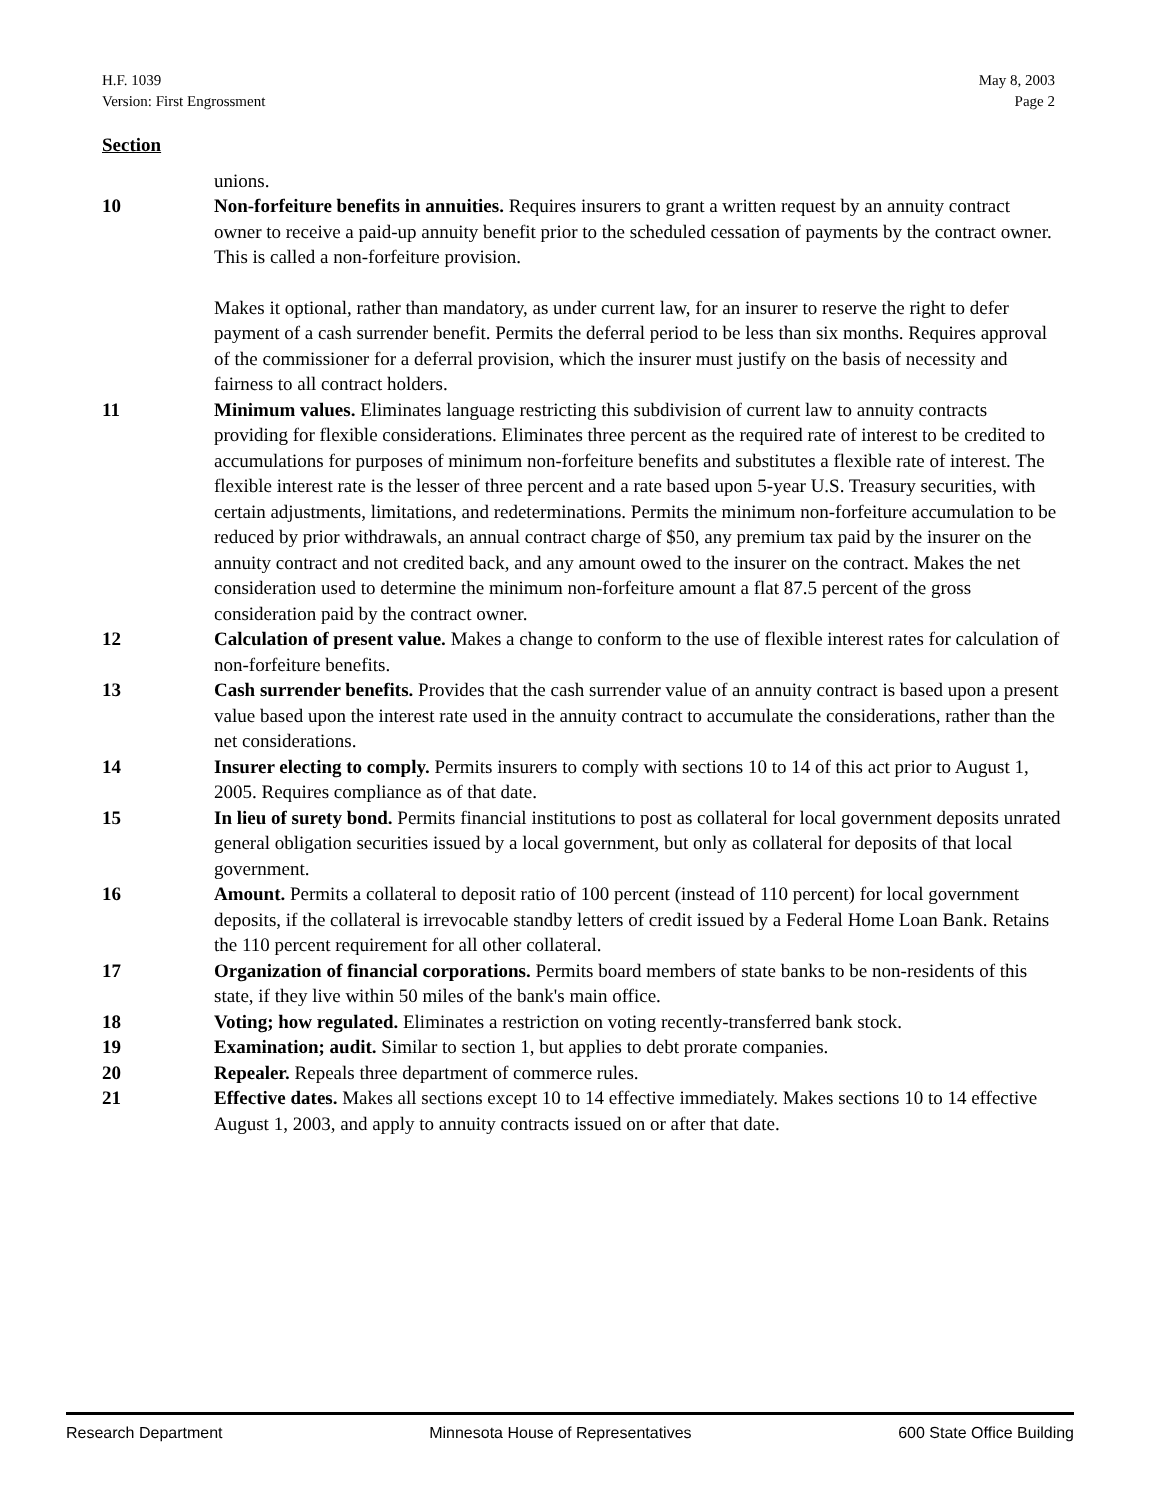H.F. 1039
Version: First Engrossment
May 8, 2003
Page 2
Section
unions.
10 Non-forfeiture benefits in annuities. Requires insurers to grant a written request by an annuity contract owner to receive a paid-up annuity benefit prior to the scheduled cessation of payments by the contract owner. This is called a non-forfeiture provision.
Makes it optional, rather than mandatory, as under current law, for an insurer to reserve the right to defer payment of a cash surrender benefit. Permits the deferral period to be less than six months. Requires approval of the commissioner for a deferral provision, which the insurer must justify on the basis of necessity and fairness to all contract holders.
11 Minimum values. Eliminates language restricting this subdivision of current law to annuity contracts providing for flexible considerations. Eliminates three percent as the required rate of interest to be credited to accumulations for purposes of minimum non-forfeiture benefits and substitutes a flexible rate of interest. The flexible interest rate is the lesser of three percent and a rate based upon 5-year U.S. Treasury securities, with certain adjustments, limitations, and redeterminations. Permits the minimum non-forfeiture accumulation to be reduced by prior withdrawals, an annual contract charge of $50, any premium tax paid by the insurer on the annuity contract and not credited back, and any amount owed to the insurer on the contract. Makes the net consideration used to determine the minimum non-forfeiture amount a flat 87.5 percent of the gross consideration paid by the contract owner.
12 Calculation of present value. Makes a change to conform to the use of flexible interest rates for calculation of non-forfeiture benefits.
13 Cash surrender benefits. Provides that the cash surrender value of an annuity contract is based upon a present value based upon the interest rate used in the annuity contract to accumulate the considerations, rather than the net considerations.
14 Insurer electing to comply. Permits insurers to comply with sections 10 to 14 of this act prior to August 1, 2005. Requires compliance as of that date.
15 In lieu of surety bond. Permits financial institutions to post as collateral for local government deposits unrated general obligation securities issued by a local government, but only as collateral for deposits of that local government.
16 Amount. Permits a collateral to deposit ratio of 100 percent (instead of 110 percent) for local government deposits, if the collateral is irrevocable standby letters of credit issued by a Federal Home Loan Bank. Retains the 110 percent requirement for all other collateral.
17 Organization of financial corporations. Permits board members of state banks to be non-residents of this state, if they live within 50 miles of the bank's main office.
18 Voting; how regulated. Eliminates a restriction on voting recently-transferred bank stock.
19 Examination; audit. Similar to section 1, but applies to debt prorate companies.
20 Repealer. Repeals three department of commerce rules.
21 Effective dates. Makes all sections except 10 to 14 effective immediately. Makes sections 10 to 14 effective August 1, 2003, and apply to annuity contracts issued on or after that date.
Research Department Minnesota House of Representatives 600 State Office Building